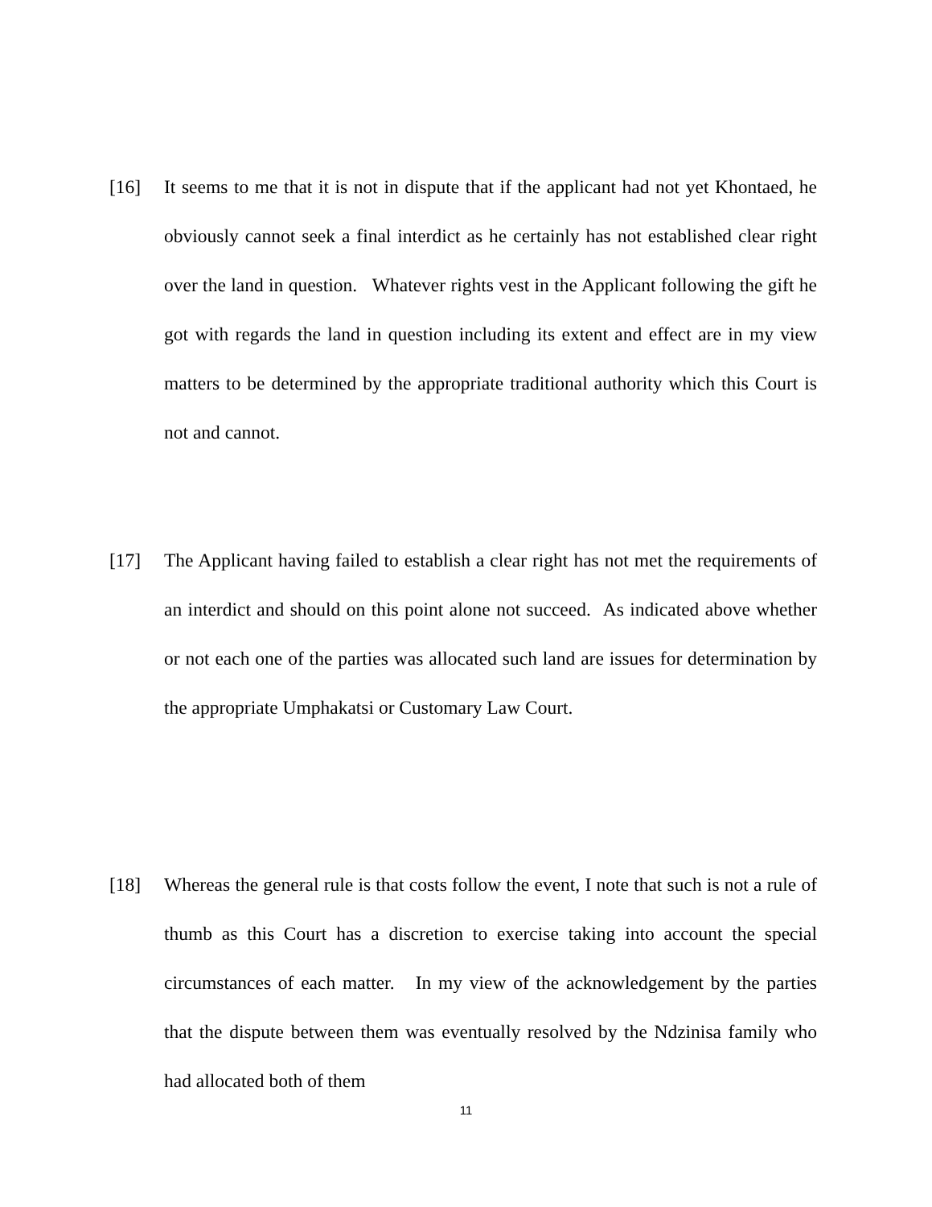[16] It seems to me that it is not in dispute that if the applicant had not yet Khontaed, he obviously cannot seek a final interdict as he certainly has not established clear right over the land in question. Whatever rights vest in the Applicant following the gift he got with regards the land in question including its extent and effect are in my view matters to be determined by the appropriate traditional authority which this Court is not and cannot.
[17] The Applicant having failed to establish a clear right has not met the requirements of an interdict and should on this point alone not succeed. As indicated above whether or not each one of the parties was allocated such land are issues for determination by the appropriate Umphakatsi or Customary Law Court.
[18] Whereas the general rule is that costs follow the event, I note that such is not a rule of thumb as this Court has a discretion to exercise taking into account the special circumstances of each matter. In my view of the acknowledgement by the parties that the dispute between them was eventually resolved by the Ndzinisa family who had allocated both of them
11